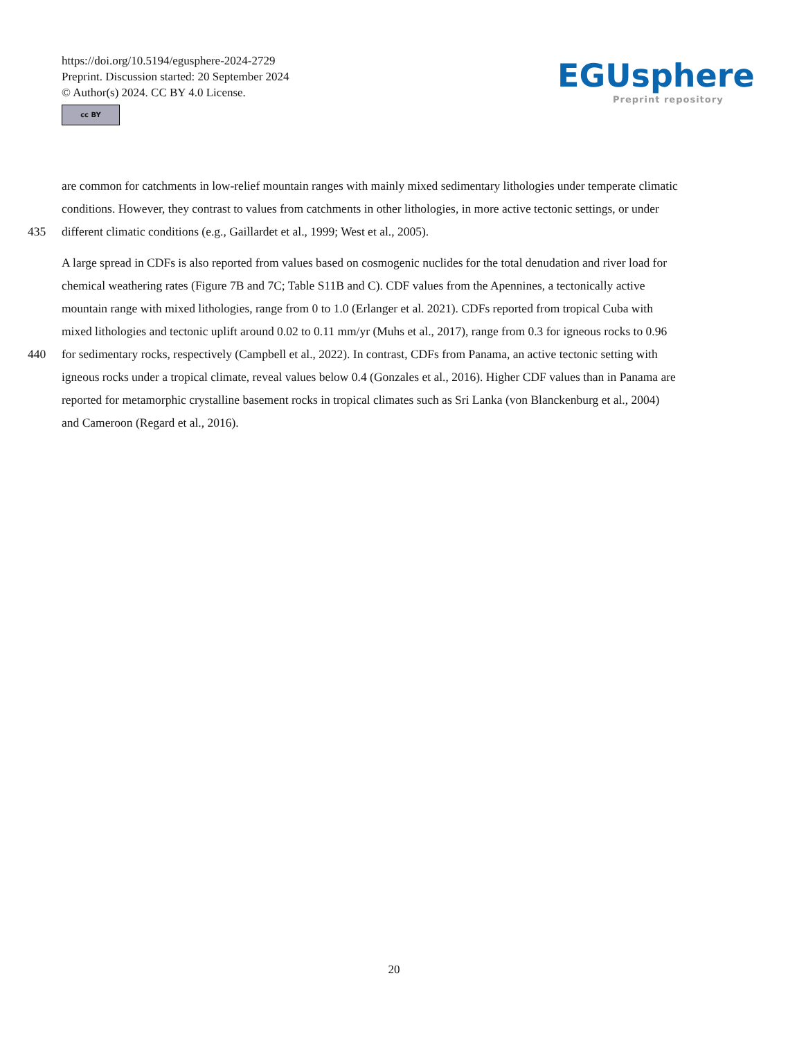https://doi.org/10.5194/egusphere-2024-2729
Preprint. Discussion started: 20 September 2024
© Author(s) 2024. CC BY 4.0 License.
cc BY
EGUsphere
Preprint repository
are common for catchments in low-relief mountain ranges with mainly mixed sedimentary lithologies under temperate climatic
conditions. However, they contrast to values from catchments in other lithologies, in more active tectonic settings, or under
435 different climatic conditions (e.g., Gaillardet et al., 1999; West et al., 2005).
A large spread in CDFs is also reported from values based on cosmogenic nuclides for the total denudation and river load for
chemical weathering rates (Figure 7B and 7C; Table S11B and C). CDF values from the Apennines, a tectonically active
mountain range with mixed lithologies, range from 0 to 1.0 (Erlanger et al. 2021). CDFs reported from tropical Cuba with
mixed lithologies and tectonic uplift around 0.02 to 0.11 mm/yr (Muhs et al., 2017), range from 0.3 for igneous rocks to 0.96
440 for sedimentary rocks, respectively (Campbell et al., 2022). In contrast, CDFs from Panama, an active tectonic setting with
igneous rocks under a tropical climate, reveal values below 0.4 (Gonzales et al., 2016). Higher CDF values than in Panama are
reported for metamorphic crystalline basement rocks in tropical climates such as Sri Lanka (von Blanckenburg et al., 2004)
and Cameroon (Regard et al., 2016).
20